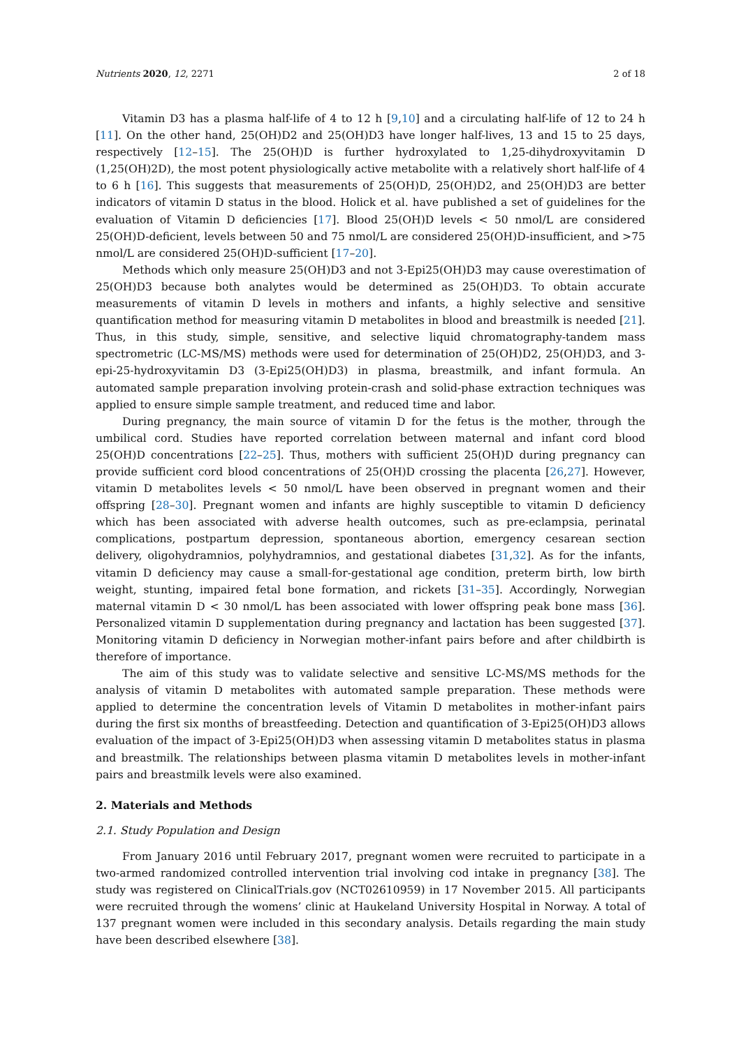Nutrients 2020, 12, 2271 2 of 18
Vitamin D3 has a plasma half-life of 4 to 12 h [9,10] and a circulating half-life of 12 to 24 h [11]. On the other hand, 25(OH)D2 and 25(OH)D3 have longer half-lives, 13 and 15 to 25 days, respectively [12–15]. The 25(OH)D is further hydroxylated to 1,25-dihydroxyvitamin D (1,25(OH)2D), the most potent physiologically active metabolite with a relatively short half-life of 4 to 6 h [16]. This suggests that measurements of 25(OH)D, 25(OH)D2, and 25(OH)D3 are better indicators of vitamin D status in the blood. Holick et al. have published a set of guidelines for the evaluation of Vitamin D deficiencies [17]. Blood 25(OH)D levels < 50 nmol/L are considered 25(OH)D-deficient, levels between 50 and 75 nmol/L are considered 25(OH)D-insufficient, and >75 nmol/L are considered 25(OH)D-sufficient [17–20].
Methods which only measure 25(OH)D3 and not 3-Epi25(OH)D3 may cause overestimation of 25(OH)D3 because both analytes would be determined as 25(OH)D3. To obtain accurate measurements of vitamin D levels in mothers and infants, a highly selective and sensitive quantification method for measuring vitamin D metabolites in blood and breastmilk is needed [21]. Thus, in this study, simple, sensitive, and selective liquid chromatography-tandem mass spectrometric (LC-MS/MS) methods were used for determination of 25(OH)D2, 25(OH)D3, and 3-epi-25-hydroxyvitamin D3 (3-Epi25(OH)D3) in plasma, breastmilk, and infant formula. An automated sample preparation involving protein-crash and solid-phase extraction techniques was applied to ensure simple sample treatment, and reduced time and labor.
During pregnancy, the main source of vitamin D for the fetus is the mother, through the umbilical cord. Studies have reported correlation between maternal and infant cord blood 25(OH)D concentrations [22–25]. Thus, mothers with sufficient 25(OH)D during pregnancy can provide sufficient cord blood concentrations of 25(OH)D crossing the placenta [26,27]. However, vitamin D metabolites levels < 50 nmol/L have been observed in pregnant women and their offspring [28–30]. Pregnant women and infants are highly susceptible to vitamin D deficiency which has been associated with adverse health outcomes, such as pre-eclampsia, perinatal complications, postpartum depression, spontaneous abortion, emergency cesarean section delivery, oligohydramnios, polyhydramnios, and gestational diabetes [31,32]. As for the infants, vitamin D deficiency may cause a small-for-gestational age condition, preterm birth, low birth weight, stunting, impaired fetal bone formation, and rickets [31–35]. Accordingly, Norwegian maternal vitamin D < 30 nmol/L has been associated with lower offspring peak bone mass [36]. Personalized vitamin D supplementation during pregnancy and lactation has been suggested [37]. Monitoring vitamin D deficiency in Norwegian mother-infant pairs before and after childbirth is therefore of importance.
The aim of this study was to validate selective and sensitive LC-MS/MS methods for the analysis of vitamin D metabolites with automated sample preparation. These methods were applied to determine the concentration levels of Vitamin D metabolites in mother-infant pairs during the first six months of breastfeeding. Detection and quantification of 3-Epi25(OH)D3 allows evaluation of the impact of 3-Epi25(OH)D3 when assessing vitamin D metabolites status in plasma and breastmilk. The relationships between plasma vitamin D metabolites levels in mother-infant pairs and breastmilk levels were also examined.
2. Materials and Methods
2.1. Study Population and Design
From January 2016 until February 2017, pregnant women were recruited to participate in a two-armed randomized controlled intervention trial involving cod intake in pregnancy [38]. The study was registered on ClinicalTrials.gov (NCT02610959) in 17 November 2015. All participants were recruited through the womens’ clinic at Haukeland University Hospital in Norway. A total of 137 pregnant women were included in this secondary analysis. Details regarding the main study have been described elsewhere [38].